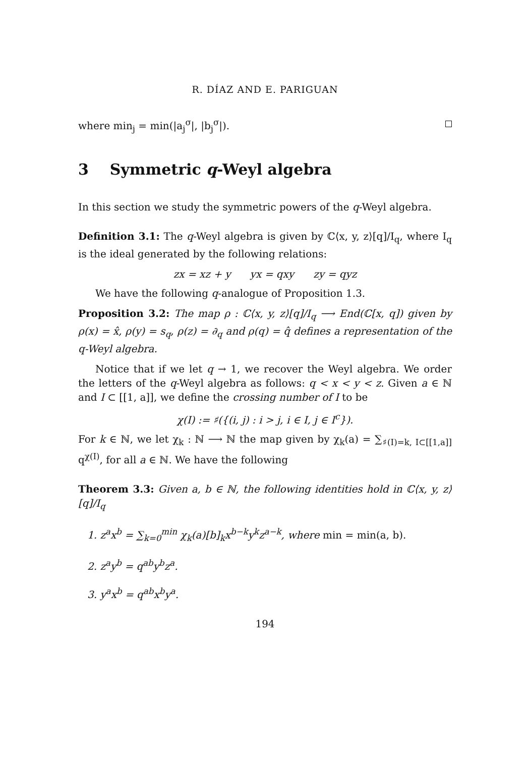R. DÍAZ AND E. PARIGUAN
where min<sub>j</sub> = min(|a<sub>j</sub><sup>σ</sup>|, |b<sub>j</sub><sup>σ</sup>|).
3 Symmetric q-Weyl algebra
In this section we study the symmetric powers of the q-Weyl algebra.
Definition 3.1: The q-Weyl algebra is given by ℂ⟨x, y, z⟩[q]/I<sub>q</sub>, where I<sub>q</sub> is the ideal generated by the following relations:
zx = xz + y yx = qxy zy = qyz
We have the following q-analogue of Proposition 1.3.
Proposition 3.2: The map ρ : ℂ⟨x, y, z⟩[q]/I<sub>q</sub> ⟶ End(ℂ[x, q]) given by ρ(x) = x̂, ρ(y) = s<sub>q</sub>, ρ(z) = ∂<sub>q</sub> and ρ(q) = q̂ defines a representation of the q-Weyl algebra.
Notice that if we let q → 1, we recover the Weyl algebra. We order the letters of the q-Weyl algebra as follows: q < x < y < z. Given a ∈ ℕ and I ⊂ [[1, a]], we define the crossing number of I to be
χ(I) := ♯({(i, j) : i > j, i ∈ I, j ∈ I<sup>c</sup>}).
For k ∈ ℕ, we let χ<sub>k</sub> : ℕ ⟶ ℕ the map given by χ<sub>k</sub>(a) = ∑<sub>♯(I)=k, I⊂[[1,a]]</sub> q<sup>χ(I)</sup>, for all a ∈ ℕ. We have the following
Theorem 3.3: Given a, b ∈ ℕ, the following identities hold in ℂ⟨x, y, z⟩[q]/I<sub>q</sub>
1. z<sup>a</sup>x<sup>b</sup> = ∑<sub>k=0</sub><sup>min</sup> χ<sub>k</sub>(a)[b]<sub>k</sub>x<sup>b−k</sup>y<sup>k</sup>z<sup>a−k</sup>, where min = min(a, b).
2. z<sup>a</sup>y<sup>b</sup> = q<sup>ab</sup>y<sup>b</sup>z<sup>a</sup>.
3. y<sup>a</sup>x<sup>b</sup> = q<sup>ab</sup>x<sup>b</sup>y<sup>a</sup>.
194